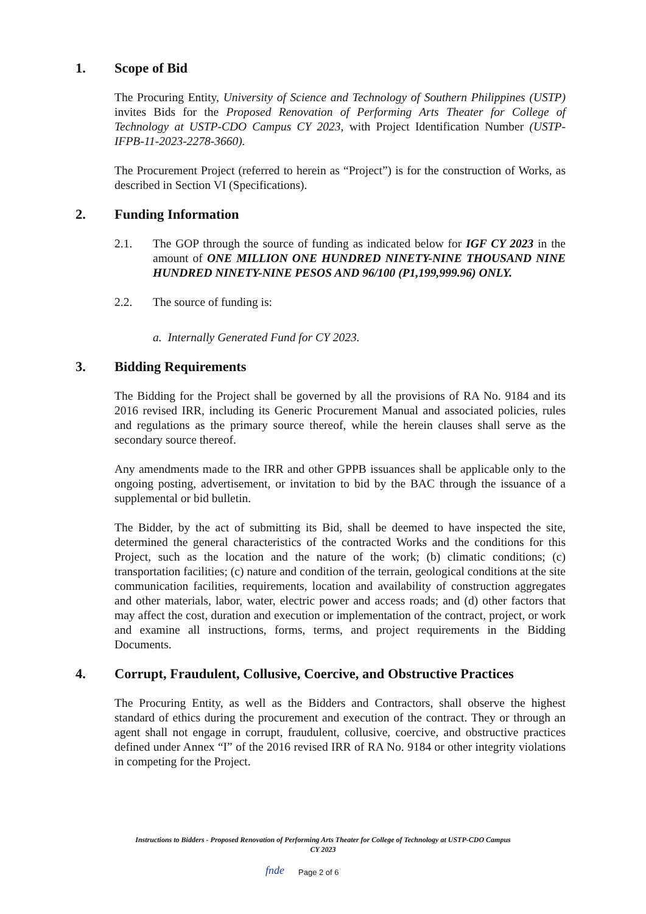1. Scope of Bid
The Procuring Entity, University of Science and Technology of Southern Philippines (USTP) invites Bids for the Proposed Renovation of Performing Arts Theater for College of Technology at USTP-CDO Campus CY 2023, with Project Identification Number (USTP-IFPB-11-2023-2278-3660).
The Procurement Project (referred to herein as “Project”) is for the construction of Works, as described in Section VI (Specifications).
2. Funding Information
2.1. The GOP through the source of funding as indicated below for IGF CY 2023 in the amount of ONE MILLION ONE HUNDRED NINETY-NINE THOUSAND NINE HUNDRED NINETY-NINE PESOS AND 96/100 (P1,199,999.96) ONLY.
2.2. The source of funding is:
a. Internally Generated Fund for CY 2023.
3. Bidding Requirements
The Bidding for the Project shall be governed by all the provisions of RA No. 9184 and its 2016 revised IRR, including its Generic Procurement Manual and associated policies, rules and regulations as the primary source thereof, while the herein clauses shall serve as the secondary source thereof.
Any amendments made to the IRR and other GPPB issuances shall be applicable only to the ongoing posting, advertisement, or invitation to bid by the BAC through the issuance of a supplemental or bid bulletin.
The Bidder, by the act of submitting its Bid, shall be deemed to have inspected the site, determined the general characteristics of the contracted Works and the conditions for this Project, such as the location and the nature of the work; (b) climatic conditions; (c) transportation facilities; (c) nature and condition of the terrain, geological conditions at the site communication facilities, requirements, location and availability of construction aggregates and other materials, labor, water, electric power and access roads; and (d) other factors that may affect the cost, duration and execution or implementation of the contract, project, or work and examine all instructions, forms, terms, and project requirements in the Bidding Documents.
4. Corrupt, Fraudulent, Collusive, Coercive, and Obstructive Practices
The Procuring Entity, as well as the Bidders and Contractors, shall observe the highest standard of ethics during the procurement and execution of the contract. They or through an agent shall not engage in corrupt, fraudulent, collusive, coercive, and obstructive practices defined under Annex “I” of the 2016 revised IRR of RA No. 9184 or other integrity violations in competing for the Project.
Instructions to Bidders - Proposed Renovation of Performing Arts Theater for College of Technology at USTP-CDO Campus
CY 2023
fnde Page 2 of 6